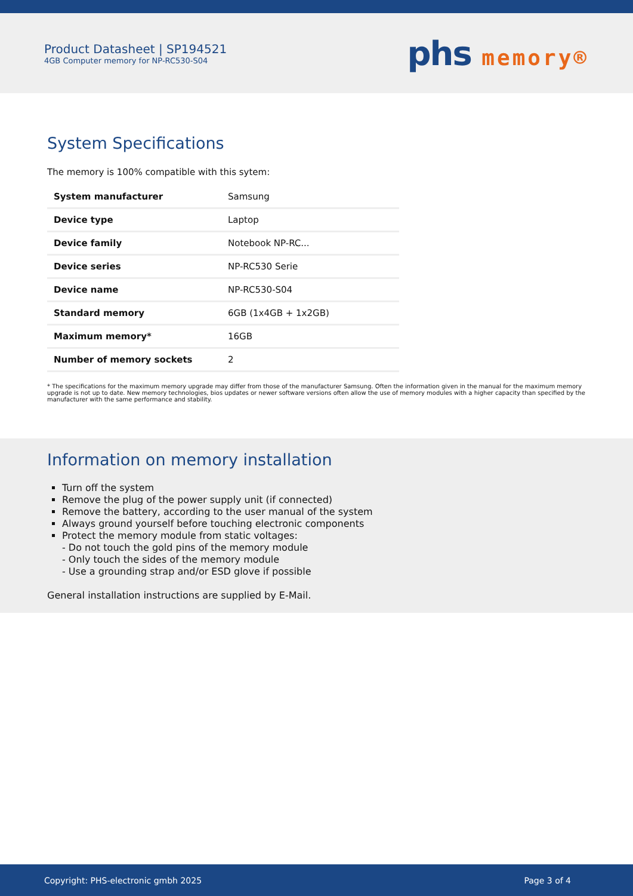Product Datasheet | SP194521
4GB Computer memory for NP-RC530-S04
phs memory®
System Specifications
The memory is 100% compatible with this sytem:
| System manufacturer | Samsung |
| Device type | Laptop |
| Device family | Notebook NP-RC... |
| Device series | NP-RC530 Serie |
| Device name | NP-RC530-S04 |
| Standard memory | 6GB (1x4GB + 1x2GB) |
| Maximum memory* | 16GB |
| Number of memory sockets | 2 |
* The specifications for the maximum memory upgrade may differ from those of the manufacturer Samsung. Often the information given in the manual for the maximum memory upgrade is not up to date. New memory technologies, bios updates or newer software versions often allow the use of memory modules with a higher capacity than specified by the manufacturer with the same performance and stability.
Information on memory installation
Turn off the system
Remove the plug of the power supply unit (if connected)
Remove the battery, according to the user manual of the system
Always ground yourself before touching electronic components
Protect the memory module from static voltages:
- Do not touch the gold pins of the memory module
- Only touch the sides of the memory module
- Use a grounding strap and/or ESD glove if possible
General installation instructions are supplied by E-Mail.
Copyright: PHS-electronic gmbh 2025 Page 3 of 4